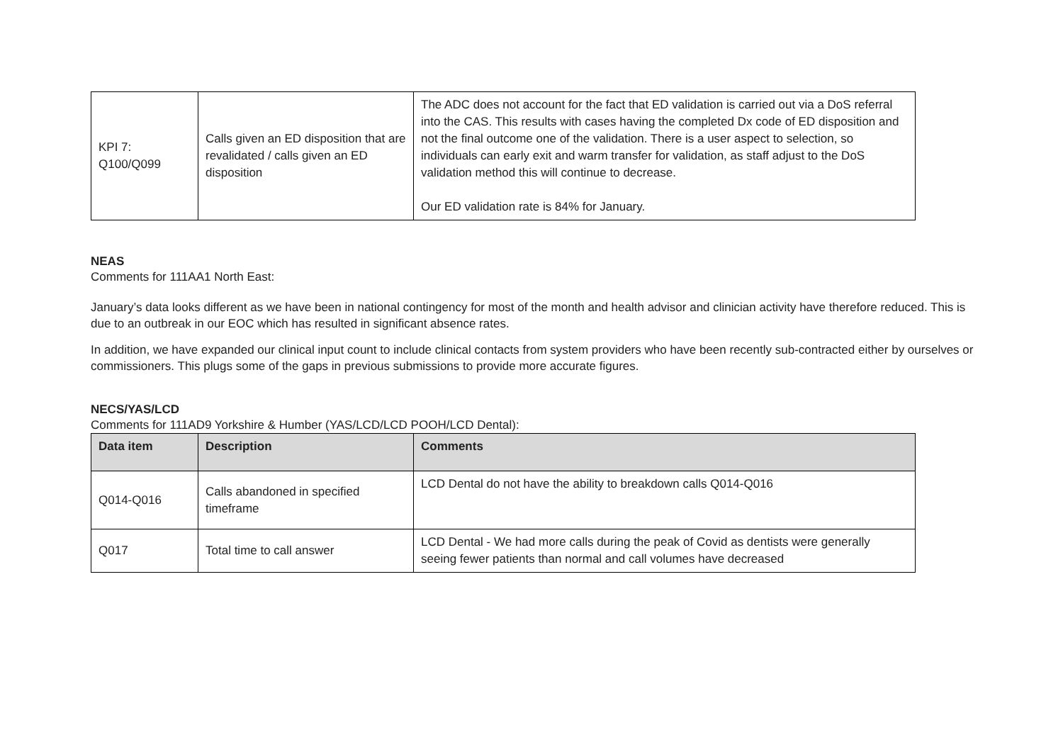| KPI 7: Q100/Q099 | Calls given an ED disposition that are revalidated / calls given an ED disposition | The ADC does not account for the fact that ED validation is carried out via a DoS referral into the CAS. This results with cases having the completed Dx code of ED disposition and not the final outcome one of the validation. There is a user aspect to selection, so individuals can early exit and warm transfer for validation, as staff adjust to the DoS validation method this will continue to decrease. Our ED validation rate is 84% for January. |
NEAS
Comments for 111AA1 North East:
January’s data looks different as we have been in national contingency for most of the month and health advisor and clinician activity have therefore reduced. This is due to an outbreak in our EOC which has resulted in significant absence rates.
In addition, we have expanded our clinical input count to include clinical contacts from system providers who have been recently sub-contracted either by ourselves or commissioners. This plugs some of the gaps in previous submissions to provide more accurate figures.
NECS/YAS/LCD
Comments for 111AD9 Yorkshire & Humber (YAS/LCD/LCD POOH/LCD Dental):
| Data item | Description | Comments |
| --- | --- | --- |
| Q014-Q016 | Calls abandoned in specified timeframe | LCD Dental do not have the ability to breakdown calls Q014-Q016 |
| Q017 | Total time to call answer | LCD Dental - We had more calls during the peak of Covid as dentists were generally seeing fewer patients than normal and call volumes have decreased |